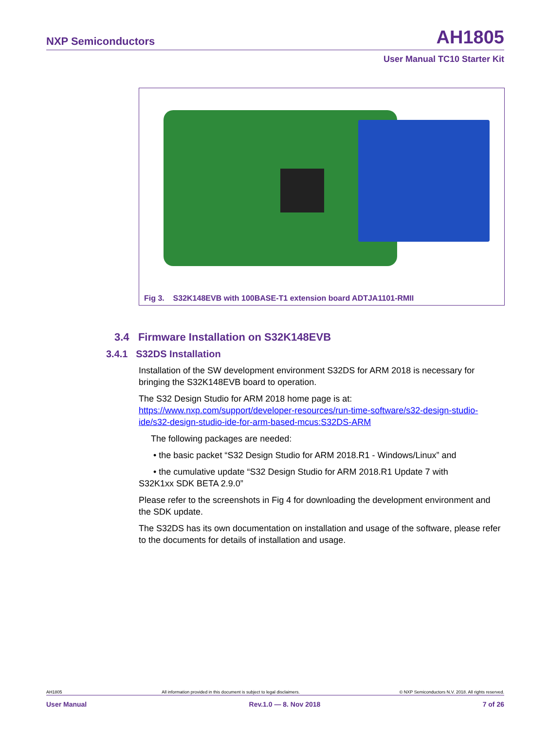NXP Semiconductors AH1805
User Manual TC10 Starter Kit
Fig 3. S32K148EVB with 100BASE-T1 extension board ADTJA1101-RMII
3.4 Firmware Installation on S32K148EVB
3.4.1 S32DS Installation
Installation of the SW development environment S32DS for ARM 2018 is necessary for bringing the S32K148EVB board to operation.
The S32 Design Studio for ARM 2018 home page is at:
https://www.nxp.com/support/developer-resources/run-time-software/s32-design-studio-ide/s32-design-studio-ide-for-arm-based-mcus:S32DS-ARM
The following packages are needed:
• the basic packet “S32 Design Studio for ARM 2018.R1 - Windows/Linux” and
• the cumulative update “S32 Design Studio for ARM 2018.R1 Update 7 with
S32K1xx SDK BETA 2.9.0”
Please refer to the screenshots in Fig 4 for downloading the development environment and the SDK update.
The S32DS has its own documentation on installation and usage of the software, please refer to the documents for details of installation and usage.
AH1805 All information provided in this document is subject to legal disclaimers. © NXP Semiconductors N.V. 2018. All rights reserved.
User Manual Rev.1.0 — 8. Nov 2018 7 of 26